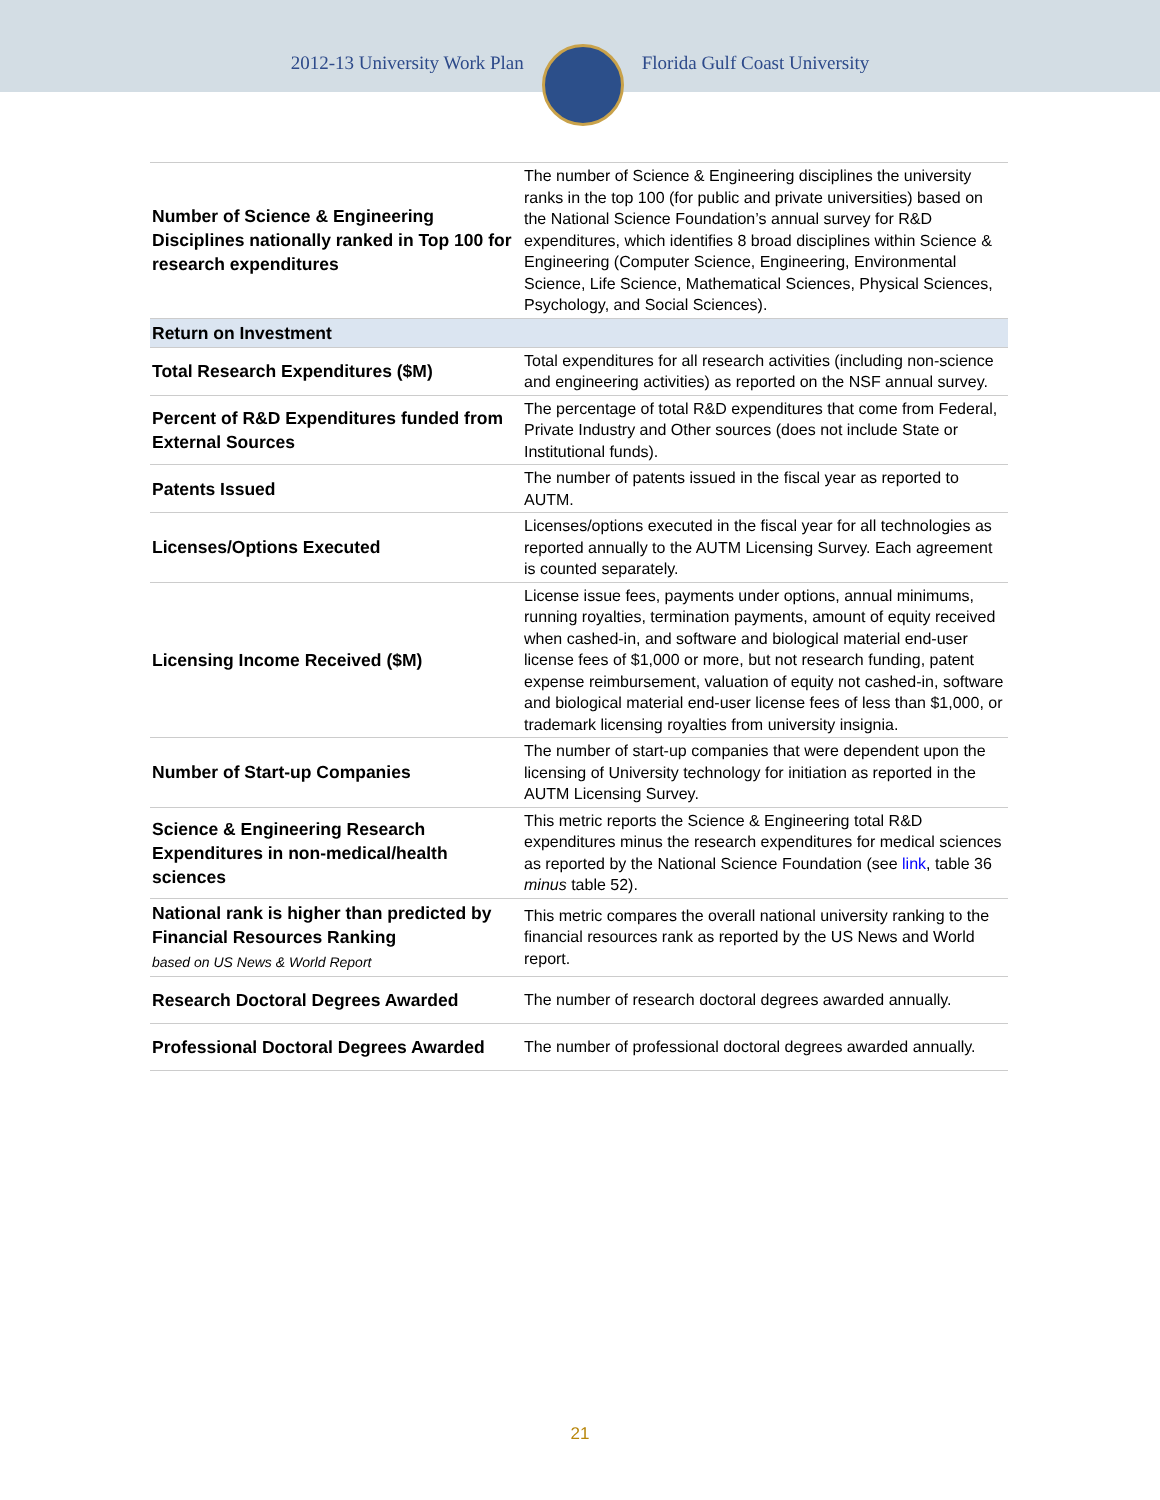2012-13 University Work Plan Florida Gulf Coast University
| Number of Science & Engineering Disciplines nationally ranked in Top 100 for research expenditures | The number of Science & Engineering disciplines the university ranks in the top 100 (for public and private universities) based on the National Science Foundation’s annual survey for R&D expenditures, which identifies 8 broad disciplines within Science & Engineering (Computer Science, Engineering, Environmental Science, Life Science, Mathematical Sciences, Physical Sciences, Psychology, and Social Sciences). |
| Return on Investment | |
| Total Research Expenditures ($M) | Total expenditures for all research activities (including non-science and engineering activities) as reported on the NSF annual survey. |
| Percent of R&D Expenditures funded from External Sources | The percentage of total R&D expenditures that come from Federal, Private Industry and Other sources (does not include State or Institutional funds). |
| Patents Issued | The number of patents issued in the fiscal year as reported to AUTM. |
| Licenses/Options Executed | Licenses/options executed in the fiscal year for all technologies as reported annually to the AUTM Licensing Survey. Each agreement is counted separately. |
| Licensing Income Received ($M) | License issue fees, payments under options, annual minimums, running royalties, termination payments, amount of equity received when cashed-in, and software and biological material end-user license fees of $1,000 or more, but not research funding, patent expense reimbursement, valuation of equity not cashed-in, software and biological material end-user license fees of less than $1,000, or trademark licensing royalties from university insignia. |
| Number of Start-up Companies | The number of start-up companies that were dependent upon the licensing of University technology for initiation as reported in the AUTM Licensing Survey. |
| Science & Engineering Research Expenditures in non-medical/health sciences | This metric reports the Science & Engineering total R&D expenditures minus the research expenditures for medical sciences as reported by the National Science Foundation (see link , table 36 minus table 52). |
| National rank is higher than predicted by Financial Resources Ranking based on US News & World Report | This metric compares the overall national university ranking to the financial resources rank as reported by the US News and World report. |
| Research Doctoral Degrees Awarded | The number of research doctoral degrees awarded annually. |
| Professional Doctoral Degrees Awarded | The number of professional doctoral degrees awarded annually. |
21